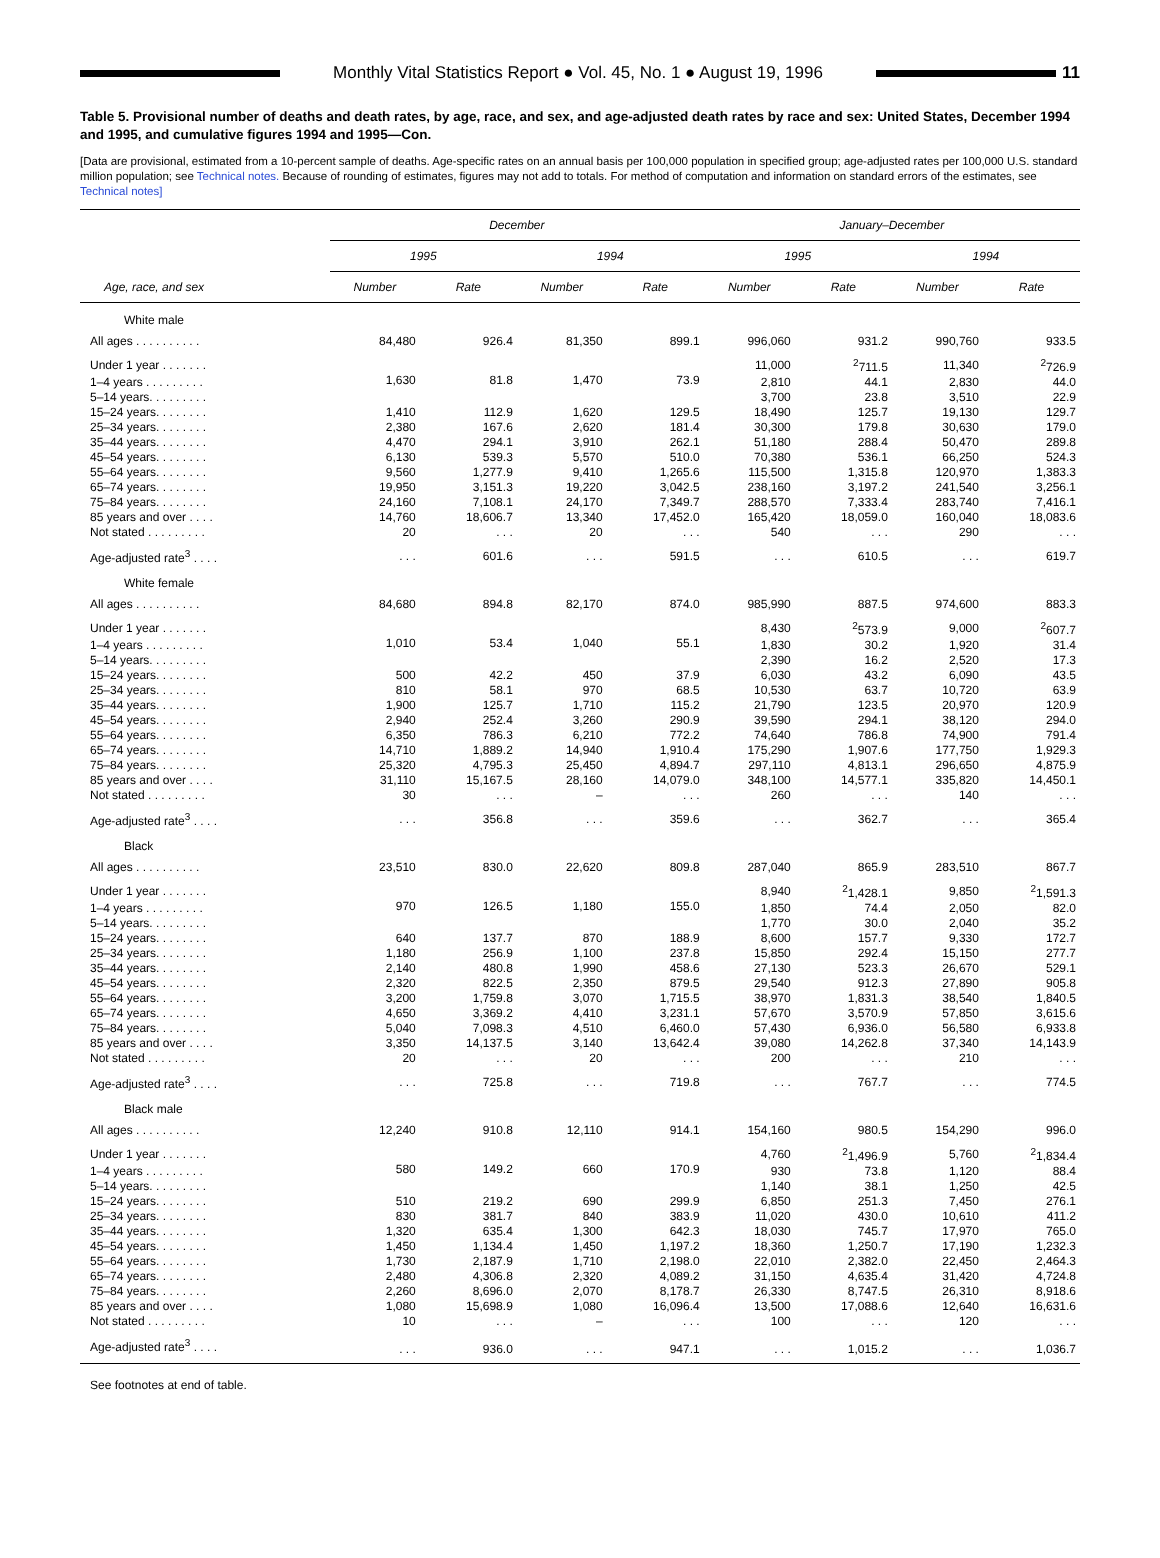Monthly Vital Statistics Report ● Vol. 45, No. 1 ● August 19, 1996
11
Table 5. Provisional number of deaths and death rates, by age, race, and sex, and age-adjusted death rates by race and sex: United States, December 1994 and 1995, and cumulative figures 1994 and 1995—Con.
[Data are provisional, estimated from a 10-percent sample of deaths. Age-specific rates on an annual basis per 100,000 population in specified group; age-adjusted rates per 100,000 U.S. standard million population; see Technical notes. Because of rounding of estimates, figures may not add to totals. For method of computation and information on standard errors of the estimates, see Technical notes]
| Age, race, and sex | December | | | | January–December | | | |
| --- | --- | --- | --- | --- | --- | --- | --- | --- |
| | 1995 | | 1994 | | 1995 | | 1994 | |
| | Number | Rate | Number | Rate | Number | Rate | Number | Rate |
| White male | | | | | | | | |
| All ages . . . . . . . . . . | 84,480 | 926.4 | 81,350 | 899.1 | 996,060 | 931.2 | 990,760 | 933.5 |
| Under 1 year . . . . . . . | 1,630 | 81.8 | 1,470 | 73.9 | 11,000 | <sup>2</sup> 711.5 | 11,340 | <sup>2</sup> 726.9 |
| 1–4 years . . . . . . . . . | | | | | 2,810 | 44.1 | 2,830 | 44.0 |
| 5–14 years. . . . . . . . . | | | | | 3,700 | 23.8 | 3,510 | 22.9 |
| 15–24 years. . . . . . . . | 1,410 | 112.9 | 1,620 | 129.5 | 18,490 | 125.7 | 19,130 | 129.7 |
| 25–34 years. . . . . . . . | 2,380 | 167.6 | 2,620 | 181.4 | 30,300 | 179.8 | 30,630 | 179.0 |
| 35–44 years. . . . . . . . | 4,470 | 294.1 | 3,910 | 262.1 | 51,180 | 288.4 | 50,470 | 289.8 |
| 45–54 years. . . . . . . . | 6,130 | 539.3 | 5,570 | 510.0 | 70,380 | 536.1 | 66,250 | 524.3 |
| 55–64 years. . . . . . . . | 9,560 | 1,277.9 | 9,410 | 1,265.6 | 115,500 | 1,315.8 | 120,970 | 1,383.3 |
| 65–74 years. . . . . . . . | 19,950 | 3,151.3 | 19,220 | 3,042.5 | 238,160 | 3,197.2 | 241,540 | 3,256.1 |
| 75–84 years. . . . . . . . | 24,160 | 7,108.1 | 24,170 | 7,349.7 | 288,570 | 7,333.4 | 283,740 | 7,416.1 |
| 85 years and over . . . . | 14,760 | 18,606.7 | 13,340 | 17,452.0 | 165,420 | 18,059.0 | 160,040 | 18,083.6 |
| Not stated . . . . . . . . . | 20 | . . . | 20 | . . . | 540 | . . . | 290 | . . . |
| Age-adjusted rate<sup>3</sup> . . . . | . . . | 601.6 | . . . | 591.5 | . . . | 610.5 | . . . | 619.7 |
| White female | | | | | | | | |
| All ages . . . . . . . . . . | 84,680 | 894.8 | 82,170 | 874.0 | 985,990 | 887.5 | 974,600 | 883.3 |
| Under 1 year . . . . . . . | 1,010 | 53.4 | 1,040 | 55.1 | 8,430 | <sup>2</sup> 573.9 | 9,000 | <sup>2</sup> 607.7 |
| 1–4 years . . . . . . . . . | | | | | 1,830 | 30.2 | 1,920 | 31.4 |
| 5–14 years. . . . . . . . . | | | | | 2,390 | 16.2 | 2,520 | 17.3 |
| 15–24 years. . . . . . . . | 500 | 42.2 | 450 | 37.9 | 6,030 | 43.2 | 6,090 | 43.5 |
| 25–34 years. . . . . . . . | 810 | 58.1 | 970 | 68.5 | 10,530 | 63.7 | 10,720 | 63.9 |
| 35–44 years. . . . . . . . | 1,900 | 125.7 | 1,710 | 115.2 | 21,790 | 123.5 | 20,970 | 120.9 |
| 45–54 years. . . . . . . . | 2,940 | 252.4 | 3,260 | 290.9 | 39,590 | 294.1 | 38,120 | 294.0 |
| 55–64 years. . . . . . . . | 6,350 | 786.3 | 6,210 | 772.2 | 74,640 | 786.8 | 74,900 | 791.4 |
| 65–74 years. . . . . . . . | 14,710 | 1,889.2 | 14,940 | 1,910.4 | 175,290 | 1,907.6 | 177,750 | 1,929.3 |
| 75–84 years. . . . . . . . | 25,320 | 4,795.3 | 25,450 | 4,894.7 | 297,110 | 4,813.1 | 296,650 | 4,875.9 |
| 85 years and over . . . . | 31,110 | 15,167.5 | 28,160 | 14,079.0 | 348,100 | 14,577.1 | 335,820 | 14,450.1 |
| Not stated . . . . . . . . . | 30 | . . . | – | . . . | 260 | . . . | 140 | . . . |
| Age-adjusted rate<sup>3</sup> . . . . | . . . | 356.8 | . . . | 359.6 | . . . | 362.7 | . . . | 365.4 |
| Black | | | | | | | | |
| All ages . . . . . . . . . . | 23,510 | 830.0 | 22,620 | 809.8 | 287,040 | 865.9 | 283,510 | 867.7 |
| Under 1 year . . . . . . . | 970 | 126.5 | 1,180 | 155.0 | 8,940 | <sup>2</sup> 1,428.1 | 9,850 | <sup>2</sup> 1,591.3 |
| 1–4 years . . . . . . . . . | | | | | 1,850 | 74.4 | 2,050 | 82.0 |
| 5–14 years. . . . . . . . . | | | | | 1,770 | 30.0 | 2,040 | 35.2 |
| 15–24 years. . . . . . . . | 640 | 137.7 | 870 | 188.9 | 8,600 | 157.7 | 9,330 | 172.7 |
| 25–34 years. . . . . . . . | 1,180 | 256.9 | 1,100 | 237.8 | 15,850 | 292.4 | 15,150 | 277.7 |
| 35–44 years. . . . . . . . | 2,140 | 480.8 | 1,990 | 458.6 | 27,130 | 523.3 | 26,670 | 529.1 |
| 45–54 years. . . . . . . . | 2,320 | 822.5 | 2,350 | 879.5 | 29,540 | 912.3 | 27,890 | 905.8 |
| 55–64 years. . . . . . . . | 3,200 | 1,759.8 | 3,070 | 1,715.5 | 38,970 | 1,831.3 | 38,540 | 1,840.5 |
| 65–74 years. . . . . . . . | 4,650 | 3,369.2 | 4,410 | 3,231.1 | 57,670 | 3,570.9 | 57,850 | 3,615.6 |
| 75–84 years. . . . . . . . | 5,040 | 7,098.3 | 4,510 | 6,460.0 | 57,430 | 6,936.0 | 56,580 | 6,933.8 |
| 85 years and over . . . . | 3,350 | 14,137.5 | 3,140 | 13,642.4 | 39,080 | 14,262.8 | 37,340 | 14,143.9 |
| Not stated . . . . . . . . . | 20 | . . . | 20 | . . . | 200 | . . . | 210 | . . . |
| Age-adjusted rate<sup>3</sup> . . . . | . . . | 725.8 | . . . | 719.8 | . . . | 767.7 | . . . | 774.5 |
| Black male | | | | | | | | |
| All ages . . . . . . . . . . | 12,240 | 910.8 | 12,110 | 914.1 | 154,160 | 980.5 | 154,290 | 996.0 |
| Under 1 year . . . . . . . | 580 | 149.2 | 660 | 170.9 | 4,760 | <sup>2</sup> 1,496.9 | 5,760 | <sup>2</sup> 1,834.4 |
| 1–4 years . . . . . . . . . | | | | | 930 | 73.8 | 1,120 | 88.4 |
| 5–14 years. . . . . . . . . | | | | | 1,140 | 38.1 | 1,250 | 42.5 |
| 15–24 years. . . . . . . . | 510 | 219.2 | 690 | 299.9 | 6,850 | 251.3 | 7,450 | 276.1 |
| 25–34 years. . . . . . . . | 830 | 381.7 | 840 | 383.9 | 11,020 | 430.0 | 10,610 | 411.2 |
| 35–44 years. . . . . . . . | 1,320 | 635.4 | 1,300 | 642.3 | 18,030 | 745.7 | 17,970 | 765.0 |
| 45–54 years. . . . . . . . | 1,450 | 1,134.4 | 1,450 | 1,197.2 | 18,360 | 1,250.7 | 17,190 | 1,232.3 |
| 55–64 years. . . . . . . . | 1,730 | 2,187.9 | 1,710 | 2,198.0 | 22,010 | 2,382.0 | 22,450 | 2,464.3 |
| 65–74 years. . . . . . . . | 2,480 | 4,306.8 | 2,320 | 4,089.2 | 31,150 | 4,635.4 | 31,420 | 4,724.8 |
| 75–84 years. . . . . . . . | 2,260 | 8,696.0 | 2,070 | 8,178.7 | 26,330 | 8,747.5 | 26,310 | 8,918.6 |
| 85 years and over . . . . | 1,080 | 15,698.9 | 1,080 | 16,096.4 | 13,500 | 17,088.6 | 12,640 | 16,631.6 |
| Not stated . . . . . . . . . | 10 | . . . | – | . . . | 100 | . . . | 120 | . . . |
| Age-adjusted rate<sup>3</sup> . . . . | . . . | 936.0 | . . . | 947.1 | . . . | 1,015.2 | . . . | 1,036.7 |
See footnotes at end of table.